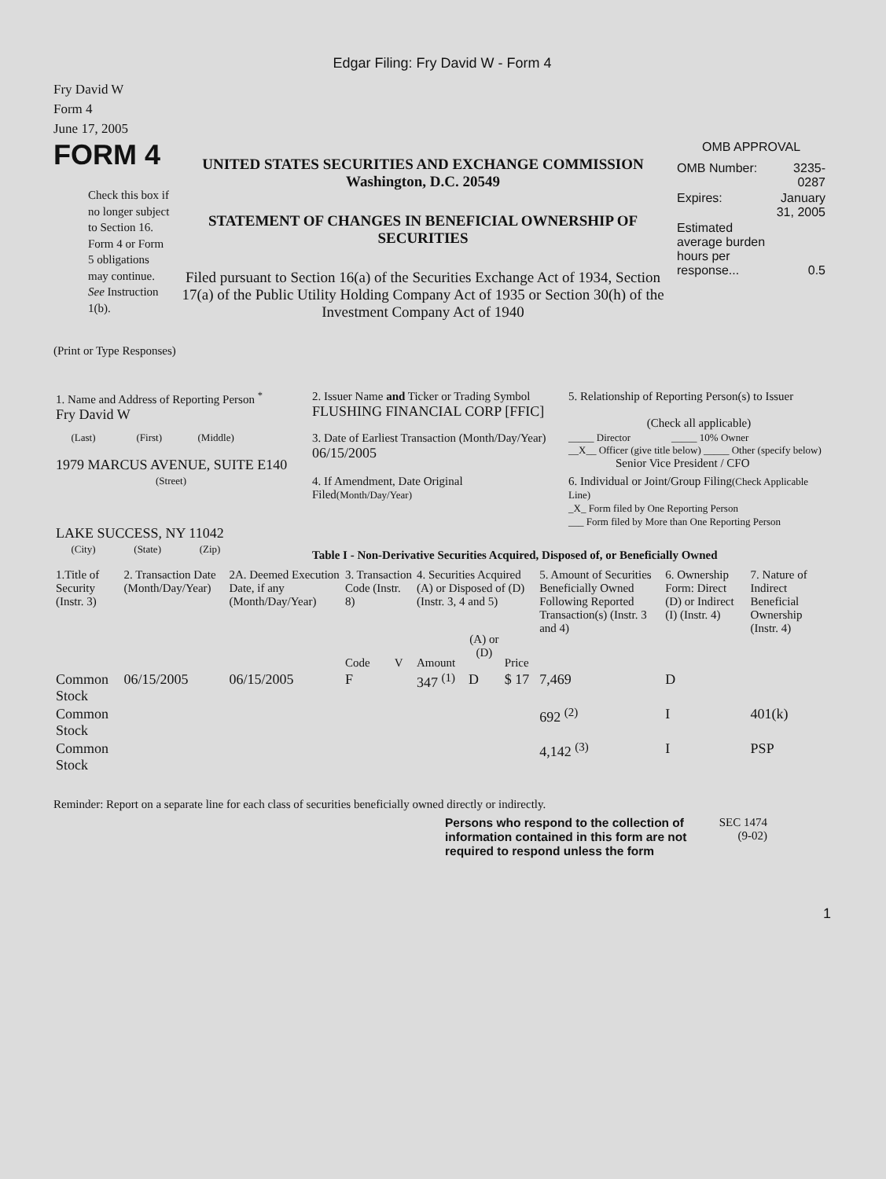Edgar Filing: Fry David W - Form 4
Fry David W
Form 4
June 17, 2005
FORM 4
Check this box if no longer subject to Section 16. Form 4 or Form 5 obligations may continue. See Instruction 1(b).
UNITED STATES SECURITIES AND EXCHANGE COMMISSION
Washington, D.C. 20549
STATEMENT OF CHANGES IN BENEFICIAL OWNERSHIP OF SECURITIES
Filed pursuant to Section 16(a) of the Securities Exchange Act of 1934, Section 17(a) of the Public Utility Holding Company Act of 1935 or Section 30(h) of the Investment Company Act of 1940
OMB APPROVAL
| OMB Number: | 3235-0287 |
| Expires: | January 31, 2005 |
| Estimated average burden hours per response... | 0.5 |
(Print or Type Responses)
| 1. Name and Address of Reporting Person <sup>*</sup> Fry David W | 2. Issuer Name and Ticker or Trading Symbol FLUSHING FINANCIAL CORP [FFIC] | 5. Relationship of Reporting Person(s) to Issuer (Check all applicable) |
| (Last) (First) (Middle) 1979 MARCUS AVENUE, SUITE E140 | 3. Date of Earliest Transaction (Month/Day/Year) 06/15/2005 | _____ Director _____ 10% Owner __X__ Officer (give title below) _____ Other (specify below) Senior Vice President / CFO |
| (Street) LAKE SUCCESS, NY 11042 | 4. If Amendment, Date Original Filed (Month/Day/Year) | 6. Individual or Joint/Group Filing (Check Applicable Line) _X_ Form filed by One Reporting Person ___ Form filed by More than One Reporting Person |
| (City) (State) (Zip) | Table I - Non-Derivative Securities Acquired, Disposed of, or Beneficially Owned | |
| 1.Title of Security (Instr. 3) | 2. Transaction Date (Month/Day/Year) | 2A. Deemed Execution Date, if any (Month/Day/Year) | 3. Transaction Code (Instr. 8) | | 4. Securities Acquired (A) or Disposed of (D) (Instr. 3, 4 and 5) | | | 5. Amount of Securities Beneficially Owned Following Reported Transaction(s) (Instr. 3 and 4) | 6. Ownership Form: Direct (D) or Indirect (I) (Instr. 4) | 7. Nature of Indirect Beneficial Ownership (Instr. 4) |
| --- | --- | --- | --- | --- | --- | --- | --- | --- | --- | --- |
| | | | Code | V | Amount | (A) or (D) | Price | | | |
| Common Stock | 06/15/2005 | 06/15/2005 | F | | 347 <sup>(1)</sup> | D | $ 17 | 7,469 | D | |
| Common Stock | | | | | | | | 692 <sup>(2)</sup> | I | 401(k) |
| Common Stock | | | | | | | | 4,142 <sup>(3)</sup> | I | PSP |
Reminder: Report on a separate line for each class of securities beneficially owned directly or indirectly.
Persons who respond to the collection of information contained in this form are not required to respond unless the form
SEC 1474 (9-02)
1